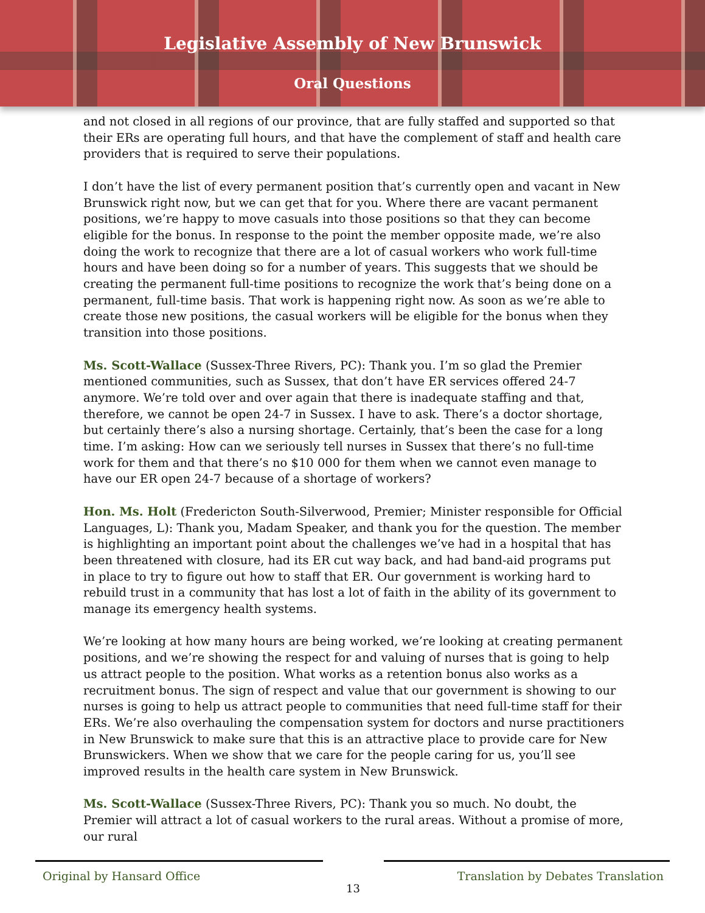Legislative Assembly of New Brunswick
Oral Questions
and not closed in all regions of our province, that are fully staffed and supported so that their ERs are operating full hours, and that have the complement of staff and health care providers that is required to serve their populations.
I don’t have the list of every permanent position that’s currently open and vacant in New Brunswick right now, but we can get that for you. Where there are vacant permanent positions, we’re happy to move casuals into those positions so that they can become eligible for the bonus. In response to the point the member opposite made, we’re also doing the work to recognize that there are a lot of casual workers who work full-time hours and have been doing so for a number of years. This suggests that we should be creating the permanent full-time positions to recognize the work that’s being done on a permanent, full-time basis. That work is happening right now. As soon as we’re able to create those new positions, the casual workers will be eligible for the bonus when they transition into those positions.
Ms. Scott-Wallace (Sussex-Three Rivers, PC): Thank you. I’m so glad the Premier mentioned communities, such as Sussex, that don’t have ER services offered 24-7 anymore. We’re told over and over again that there is inadequate staffing and that, therefore, we cannot be open 24-7 in Sussex. I have to ask. There’s a doctor shortage, but certainly there’s also a nursing shortage. Certainly, that’s been the case for a long time. I’m asking: How can we seriously tell nurses in Sussex that there’s no full-time work for them and that there’s no $10 000 for them when we cannot even manage to have our ER open 24-7 because of a shortage of workers?
Hon. Ms. Holt (Fredericton South-Silverwood, Premier; Minister responsible for Official Languages, L): Thank you, Madam Speaker, and thank you for the question. The member is highlighting an important point about the challenges we’ve had in a hospital that has been threatened with closure, had its ER cut way back, and had band-aid programs put in place to try to figure out how to staff that ER. Our government is working hard to rebuild trust in a community that has lost a lot of faith in the ability of its government to manage its emergency health systems.
We’re looking at how many hours are being worked, we’re looking at creating permanent positions, and we’re showing the respect for and valuing of nurses that is going to help us attract people to the position. What works as a retention bonus also works as a recruitment bonus. The sign of respect and value that our government is showing to our nurses is going to help us attract people to communities that need full-time staff for their ERs. We’re also overhauling the compensation system for doctors and nurse practitioners in New Brunswick to make sure that this is an attractive place to provide care for New Brunswickers. When we show that we care for the people caring for us, you’ll see improved results in the health care system in New Brunswick.
Ms. Scott-Wallace (Sussex-Three Rivers, PC): Thank you so much. No doubt, the Premier will attract a lot of casual workers to the rural areas. Without a promise of more, our rural
Original by Hansard Office
13
Translation by Debates Translation